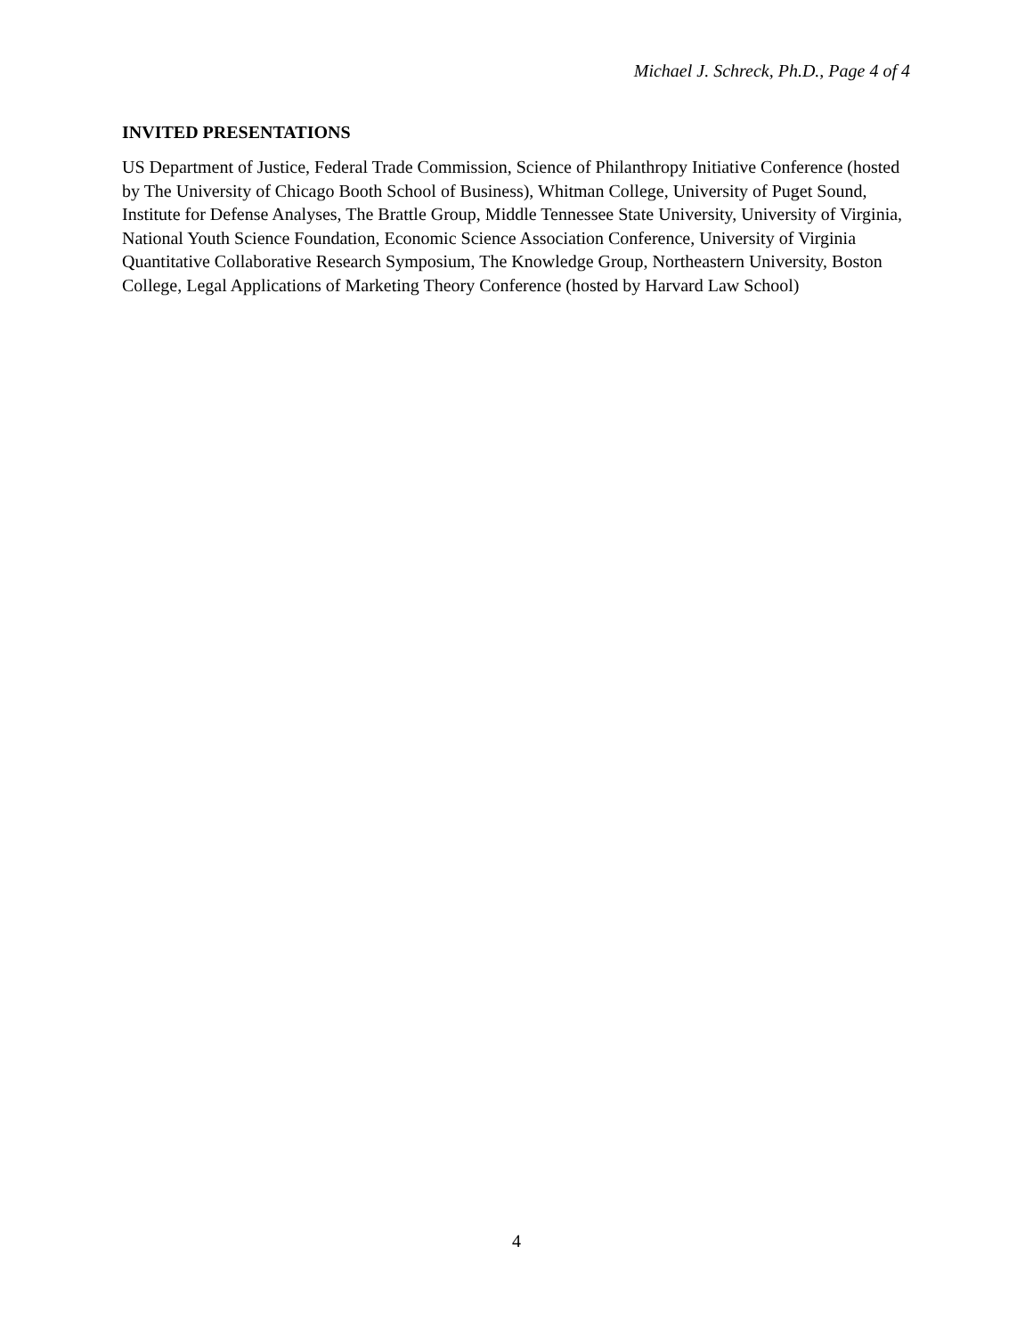Michael J. Schreck, Ph.D., Page 4 of 4
INVITED PRESENTATIONS
US Department of Justice, Federal Trade Commission, Science of Philanthropy Initiative Conference (hosted by The University of Chicago Booth School of Business), Whitman College, University of Puget Sound, Institute for Defense Analyses, The Brattle Group, Middle Tennessee State University, University of Virginia, National Youth Science Foundation, Economic Science Association Conference, University of Virginia Quantitative Collaborative Research Symposium, The Knowledge Group, Northeastern University, Boston College, Legal Applications of Marketing Theory Conference (hosted by Harvard Law School)
4